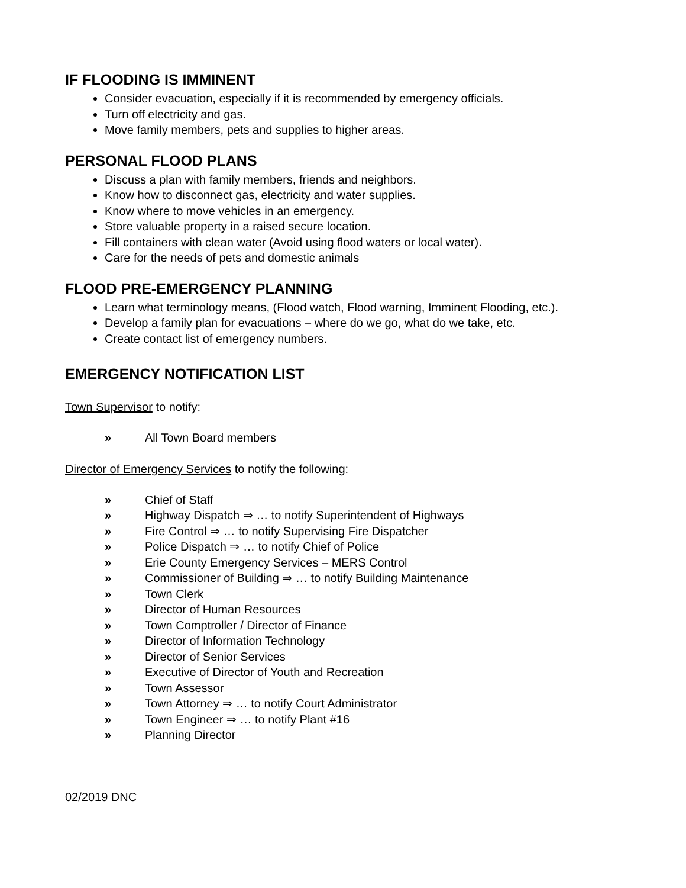IF FLOODING IS IMMINENT
Consider evacuation, especially if it is recommended by emergency officials.
Turn off electricity and gas.
Move family members, pets and supplies to higher areas.
PERSONAL FLOOD PLANS
Discuss a plan with family members, friends and neighbors.
Know how to disconnect gas, electricity and water supplies.
Know where to move vehicles in an emergency.
Store valuable property in a raised secure location.
Fill containers with clean water (Avoid using flood waters or local water).
Care for the needs of pets and domestic animals
FLOOD PRE-EMERGENCY PLANNING
Learn what terminology means, (Flood watch, Flood warning, Imminent Flooding, etc.).
Develop a family plan for evacuations – where do we go, what do we take, etc.
Create contact list of emergency numbers.
EMERGENCY NOTIFICATION LIST
Town Supervisor to notify:
» All Town Board members
Director of Emergency Services to notify the following:
» Chief of Staff
» Highway Dispatch ⇒ … to notify Superintendent of Highways
» Fire Control ⇒ … to notify Supervising Fire Dispatcher
» Police Dispatch ⇒ … to notify Chief of Police
» Erie County Emergency Services – MERS Control
» Commissioner of Building ⇒ … to notify Building Maintenance
» Town Clerk
» Director of Human Resources
» Town Comptroller / Director of Finance
» Director of Information Technology
» Director of Senior Services
» Executive of Director of Youth and Recreation
» Town Assessor
» Town Attorney ⇒ … to notify Court Administrator
» Town Engineer ⇒ … to notify Plant #16
» Planning Director
02/2019 DNC